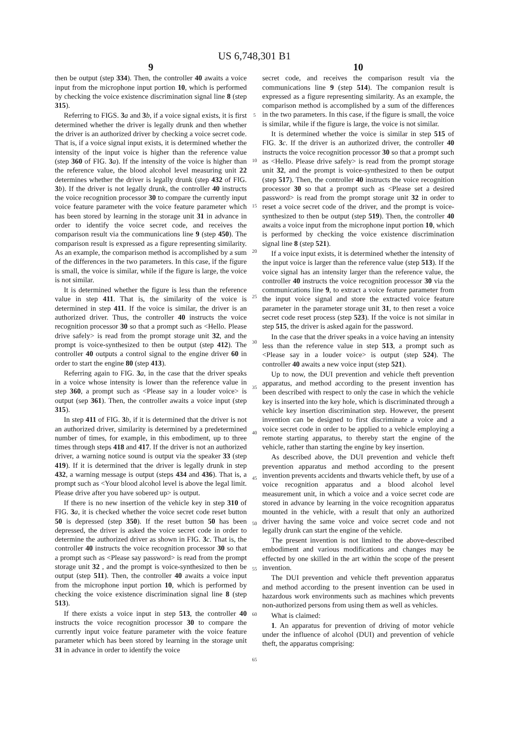US 6,748,301 B1
9
then be output (step 334). Then, the controller 40 awaits a voice input from the microphone input portion 10, which is performed by checking the voice existence discrimination signal line 8 (step 315).
Referring to FIGS. 3 a and 3 b, if a voice signal exists, it is first determined whether the driver is legally drunk and then whether the driver is an authorized driver by checking a voice secret code. That is, if a voice signal input exists, it is determined whether the intensity of the input voice is higher than the reference value (step 360 of FIG. 3 a). If the intensity of the voice is higher than the reference value, the blood alcohol level measuring unit 22 determines whether the driver is legally drunk (step 432 of FIG. 3 b). If the driver is not legally drunk, the controller 40 instructs the voice recognition processor 30 to compare the currently input voice feature parameter with the voice feature parameter which has been stored by learning in the storage unit 31 in advance in order to identify the voice secret code, and receives the comparison result via the communications line 9 (step 450). The comparison result is expressed as a figure representing similarity. As an example, the comparison method is accomplished by a sum of the differences in the two parameters. In this case, if the figure is small, the voice is similar, while if the figure is large, the voice is not similar.
It is determined whether the figure is less than the reference value in step 411. That is, the similarity of the voice is determined in step 411. If the voice is similar, the driver is an authorized driver. Thus, the controller 40 instructs the voice recognition processor 30 so that a prompt such as <Hello. Please drive safely> is read from the prompt storage unit 32, and the prompt is voice-synthesized to then be output (step 412). The controller 40 outputs a control signal to the engine driver 60 in order to start the engine 80 (step 413).
Referring again to FIG. 3 a, in the case that the driver speaks in a voice whose intensity is lower than the reference value in step 360, a prompt such as <Please say in a louder voice> is output (sep 361). Then, the controller awaits a voice input (step 315).
In step 411 of FIG. 3 b, if it is determined that the driver is not an authorized driver, similarity is determined by a predetermined number of times, for example, in this embodiment, up to three times through steps 418 and 417. If the driver is not an authorized driver, a warning notice sound is output via the speaker 33 (step 419). If it is determined that the driver is legally drunk in step 432, a warning message is output (steps 434 and 436). That is, a prompt such as <Your blood alcohol level is above the legal limit. Please drive after you have sobered up> is output.
If there is no new insertion of the vehicle key in step 310 of FIG. 3 a, it is checked whether the voice secret code reset button 50 is depressed (step 350). If the reset button 50 has been depressed, the driver is asked the voice secret code in order to determine the authorized driver as shown in FIG. 3 c. That is, the controller 40 instructs the voice recognition processor 30 so that a prompt such as <Please say password> is read from the prompt storage unit 32 , and the prompt is voice-synthesized to then be output (step 511). Then, the controller 40 awaits a voice input from the microphone input portion 10, which is performed by checking the voice existence discrimination signal line 8 (step 513).
If there exists a voice input in step 513, the controller 40 instructs the voice recognition processor 30 to compare the currently input voice feature parameter with the voice feature parameter which has been stored by learning in the storage unit 31 in advance in order to identify the voice
5
10
15
20
25
30
35
40
45
50
55
60
65
10
secret code, and receives the comparison result via the communications line 9 (step 514). The companion result is expressed as a figure representing similarity. As an example, the comparison method is accomplished by a sum of the differences in the two parameters. In this case, if the figure is small, the voice is similar, while if the figure is large, the voice is not similar.
It is determined whether the voice is similar in step 515 of FIG. 3 c. If the driver is an authorized driver, the controller 40 instructs the voice recognition processor 30 so that a prompt such as <Hello. Please drive safely> is read from the prompt storage unit 32, and the prompt is voice-synthesized to then be output (step 517). Then, the controller 40 instructs the voice recognition processor 30 so that a prompt such as <Please set a desired password> is read from the prompt storage unit 32 in order to reset a voice secret code of the driver, and the prompt is voice-synthesized to then be output (step 519). Then, the controller 40 awaits a voice input from the microphone input portion 10, which is performed by checking the voice existence discrimination signal line 8 (step 521).
If a voice input exists, it is determined whether the intensity of the input voice is larger than the reference value (step 513). If the voice signal has an intensity larger than the reference value, the controller 40 instructs the voice recognition processor 30 via the communications line 9, to extract a voice feature parameter from the input voice signal and store the extracted voice feature parameter in the parameter storage unit 31, to then reset a voice secret code reset process (step 523). If the voice is not similar in step 515, the driver is asked again for the password.
In the case that the driver speaks in a voice having an intensity less than the reference value in step 513, a prompt such as <Please say in a louder voice> is output (step 524). The controller 40 awaits a new voice input (step 521).
Up to now, the DUI prevention and vehicle theft prevention apparatus, and method according to the present invention has been described with respect to only the case in which the vehicle key is inserted into the key hole, which is discriminated through a vehicle key insertion discrimination step. However, the present invention can be designed to first discriminate a voice and a voice secret code in order to be applied to a vehicle employing a remote starting apparatus, to thereby start the engine of the vehicle, rather than starting the engine by key insertion.
As described above, the DUI prevention and vehicle theft prevention apparatus and method according to the present invention prevents accidents and thwarts vehicle theft, by use of a voice recognition apparatus and a blood alcohol level measurement unit, in which a voice and a voice secret code are stored in advance by learning in the voice recognition apparatus mounted in the vehicle, with a result that only an authorized driver having the same voice and voice secret code and not legally drunk can start the engine of the vehicle.
The present invention is not limited to the above-described embodiment and various modifications and changes may be effected by one skilled in the art within the scope of the present invention.
The DUI prevention and vehicle theft prevention apparatus and method according to the present invention can be used in hazardous work environments such as machines which prevents non-authorized persons from using them as well as vehicles.
What is claimed:
1. An apparatus for prevention of driving of motor vehicle under the influence of alcohol (DUI) and prevention of vehicle theft, the apparatus comprising: